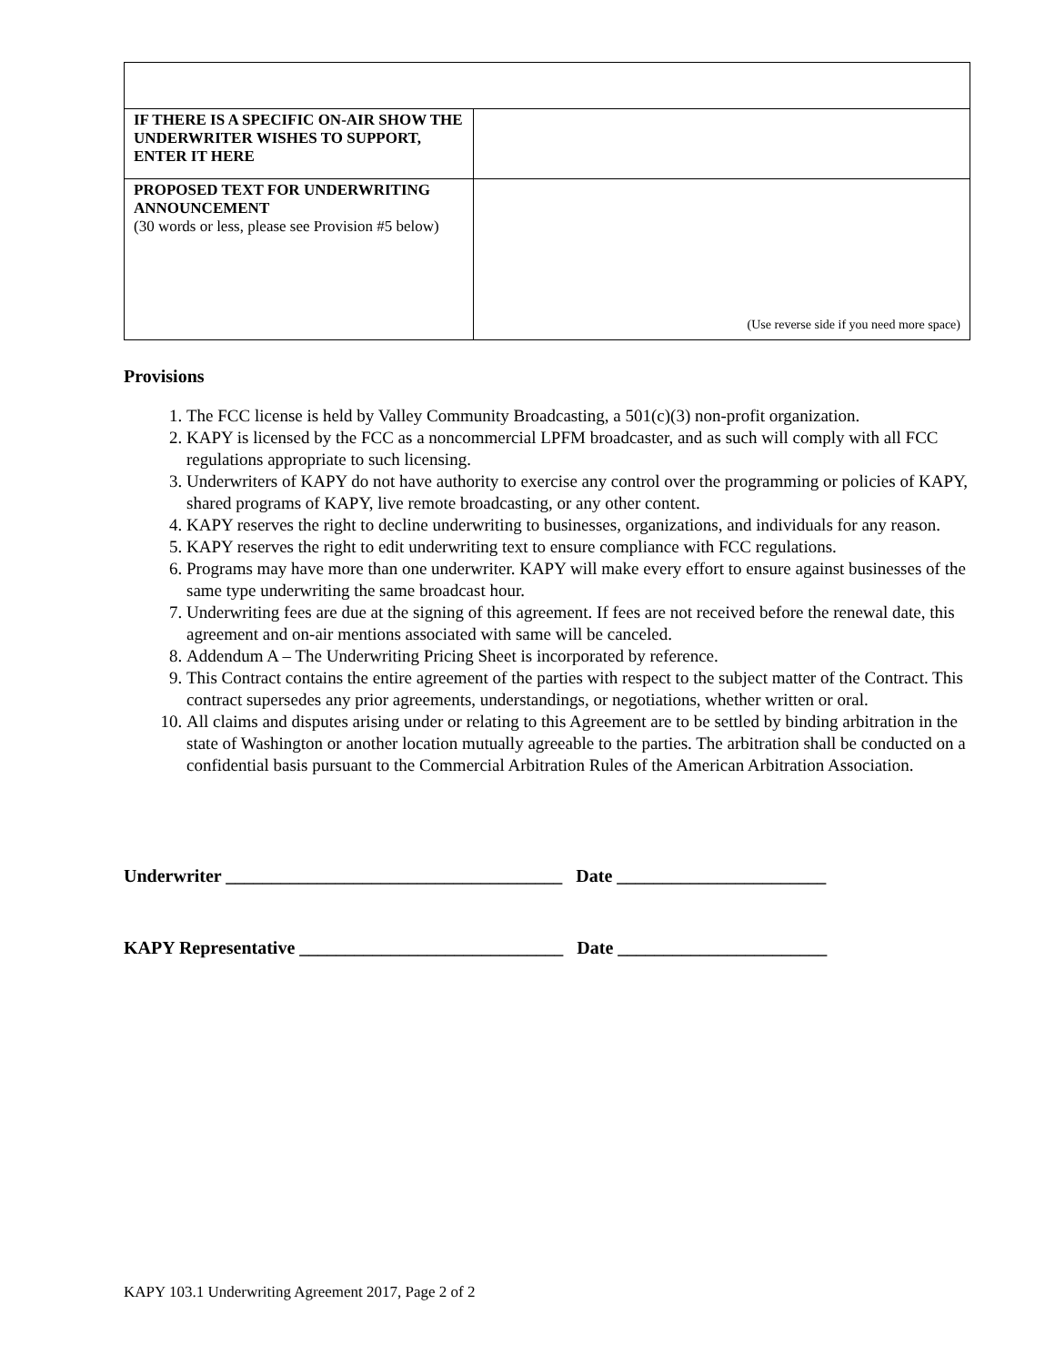| IF THERE IS A SPECIFIC ON-AIR SHOW THE UNDERWRITER WISHES TO SUPPORT, ENTER IT HERE | |
| PROPOSED TEXT FOR UNDERWRITING ANNOUNCEMENT (30 words or less, please see Provision #5 below) | (Use reverse side if you need more space) |
Provisions
1. The FCC license is held by Valley Community Broadcasting, a 501(c)(3) non-profit organization.
2. KAPY is licensed by the FCC as a noncommercial LPFM broadcaster, and as such will comply with all FCC regulations appropriate to such licensing.
3. Underwriters of KAPY do not have authority to exercise any control over the programming or policies of KAPY, shared programs of KAPY, live remote broadcasting, or any other content.
4. KAPY reserves the right to decline underwriting to businesses, organizations, and individuals for any reason.
5. KAPY reserves the right to edit underwriting text to ensure compliance with FCC regulations.
6. Programs may have more than one underwriter. KAPY will make every effort to ensure against businesses of the same type underwriting the same broadcast hour.
7. Underwriting fees are due at the signing of this agreement. If fees are not received before the renewal date, this agreement and on-air mentions associated with same will be canceled.
8. Addendum A – The Underwriting Pricing Sheet is incorporated by reference.
9. This Contract contains the entire agreement of the parties with respect to the subject matter of the Contract. This contract supersedes any prior agreements, understandings, or negotiations, whether written or oral.
10. All claims and disputes arising under or relating to this Agreement are to be settled by binding arbitration in the state of Washington or another location mutually agreeable to the parties. The arbitration shall be conducted on a confidential basis pursuant to the Commercial Arbitration Rules of the American Arbitration Association.
Underwriter _____________________________________ Date _______________________
KAPY Representative _____________________________ Date _______________________
KAPY 103.1 Underwriting Agreement 2017, Page 2 of 2